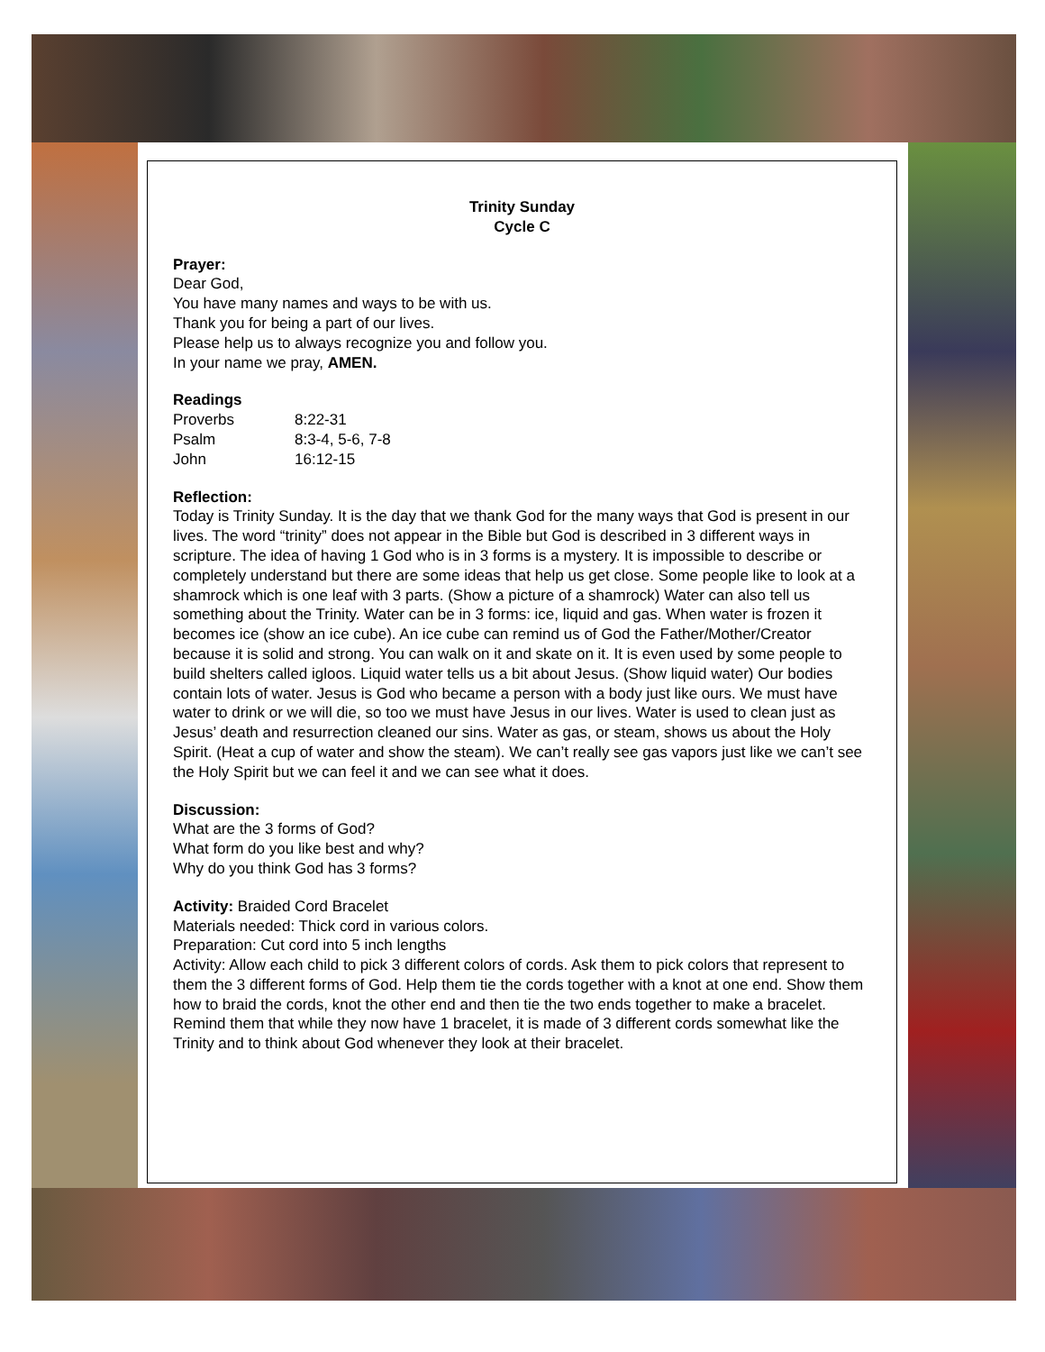Trinity Sunday
Cycle C
Prayer:
Dear God,
You have many names and ways to be with us.
Thank you for being a part of our lives.
Please help us to always recognize you and follow you.
In your name we pray, AMEN.
Readings
| Proverbs | 8:22-31 |
| Psalm | 8:3-4, 5-6, 7-8 |
| John | 16:12-15 |
Reflection:
Today is Trinity Sunday. It is the day that we thank God for the many ways that God is present in our lives. The word “trinity” does not appear in the Bible but God is described in 3 different ways in scripture. The idea of having 1 God who is in 3 forms is a mystery. It is impossible to describe or completely understand but there are some ideas that help us get close. Some people like to look at a shamrock which is one leaf with 3 parts. (Show a picture of a shamrock) Water can also tell us something about the Trinity. Water can be in 3 forms: ice, liquid and gas. When water is frozen it becomes ice (show an ice cube). An ice cube can remind us of God the Father/Mother/Creator because it is solid and strong. You can walk on it and skate on it. It is even used by some people to build shelters called igloos. Liquid water tells us a bit about Jesus. (Show liquid water) Our bodies contain lots of water. Jesus is God who became a person with a body just like ours. We must have water to drink or we will die, so too we must have Jesus in our lives. Water is used to clean just as Jesus’ death and resurrection cleaned our sins. Water as gas, or steam, shows us about the Holy Spirit. (Heat a cup of water and show the steam). We can’t really see gas vapors just like we can’t see the Holy Spirit but we can feel it and we can see what it does.
Discussion:
What are the 3 forms of God?
What form do you like best and why?
Why do you think God has 3 forms?
Activity: Braided Cord Bracelet
Materials needed: Thick cord in various colors.
Preparation: Cut cord into 5 inch lengths
Activity: Allow each child to pick 3 different colors of cords. Ask them to pick colors that represent to them the 3 different forms of God. Help them tie the cords together with a knot at one end. Show them how to braid the cords, knot the other end and then tie the two ends together to make a bracelet. Remind them that while they now have 1 bracelet, it is made of 3 different cords somewhat like the Trinity and to think about God whenever they look at their bracelet.